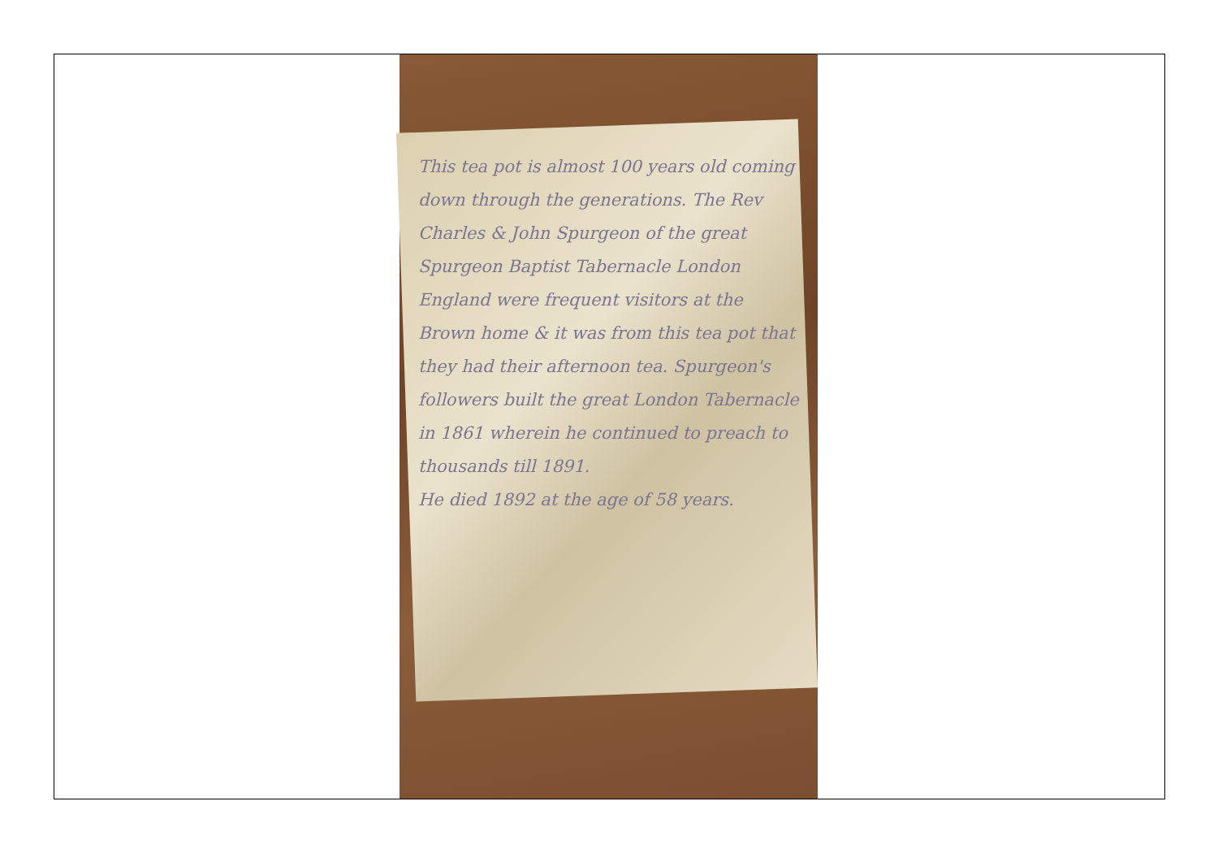This tea pot is almost 100 years old coming down through the generations. The Rev Charles & John Spurgeon of the great Spurgeon Baptist Tabernacle London England were frequent visitors at the Brown home & it was from this tea pot that they had their afternoon tea. Spurgeon's followers built the great London Tabernacle in 1861 wherein he continued to preach to thousands till 1891.
He died 1892 at the age of 58 years.